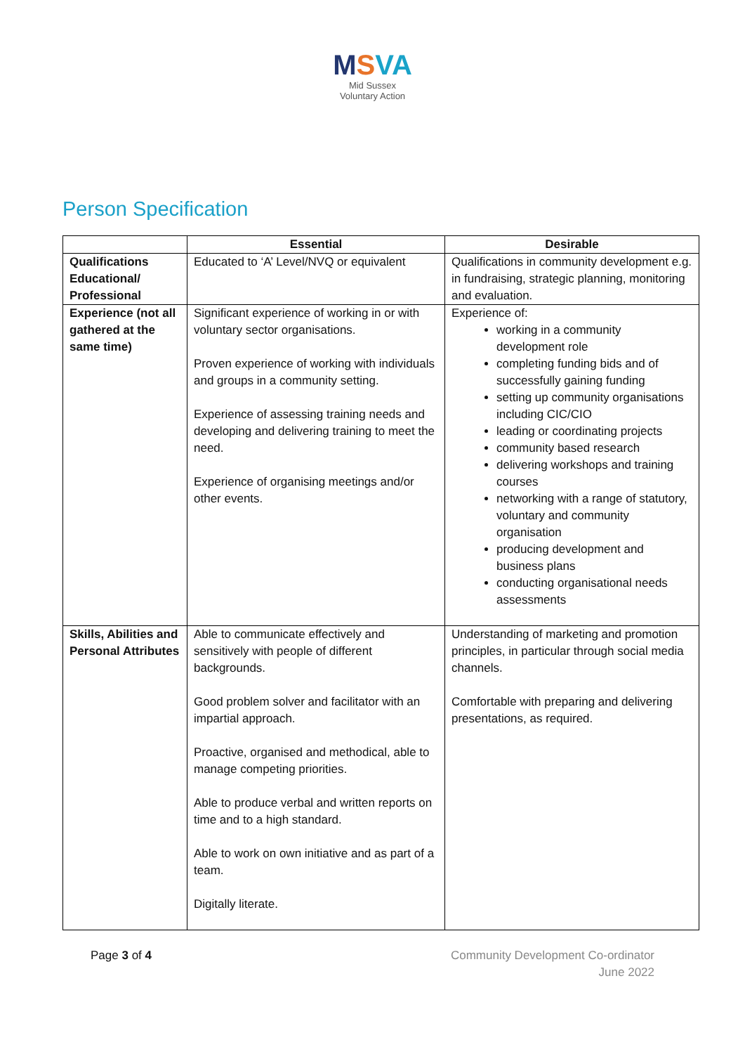MSVA
Mid Sussex
Voluntary Action
Person Specification
| | Essential | Desirable |
| --- | --- | --- |
| Qualifications Educational/ Professional | Educated to ‘A’ Level/NVQ or equivalent | Qualifications in community development e.g. in fundraising, strategic planning, monitoring and evaluation. |
| Experience (not all gathered at the same time) | Significant experience of working in or with voluntary sector organisations. Proven experience of working with individuals and groups in a community setting. Experience of assessing training needs and developing and delivering training to meet the need. Experience of organising meetings and/or other events. | Experience of: working in a community development role completing funding bids and of successfully gaining funding setting up community organisations including CIC/CIO leading or coordinating projects community based research delivering workshops and training courses networking with a range of statutory, voluntary and community organisation producing development and business plans conducting organisational needs assessments |
| Skills, Abilities and Personal Attributes | Able to communicate effectively and sensitively with people of different backgrounds. Good problem solver and facilitator with an impartial approach. Proactive, organised and methodical, able to manage competing priorities. Able to produce verbal and written reports on time and to a high standard. Able to work on own initiative and as part of a team. Digitally literate. | Understanding of marketing and promotion principles, in particular through social media channels. Comfortable with preparing and delivering presentations, as required. |
Page 3 of 4 Community Development Co-ordinator
June 2022